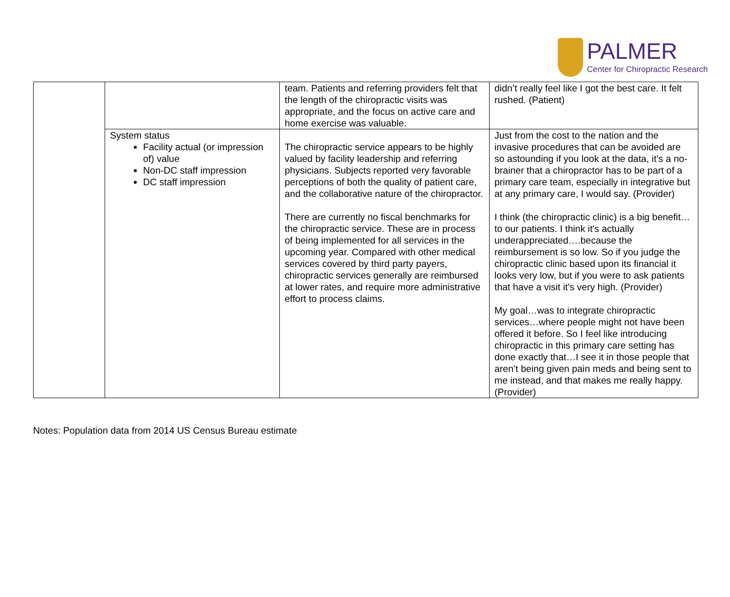PALMER
Center for Chiropractic Research
| | | team. Patients and referring providers felt that the length of the chiropractic visits was appropriate, and the focus on active care and home exercise was valuable. | didn’t really feel like I got the best care. It felt rushed. (Patient) |
| | System status Facility actual (or impression of) value Non-DC staff impression DC staff impression | The chiropractic service appears to be highly valued by facility leadership and referring physicians. Subjects reported very favorable perceptions of both the quality of patient care, and the collaborative nature of the chiropractor. There are currently no fiscal benchmarks for the chiropractic service. These are in process of being implemented for all services in the upcoming year. Compared with other medical services covered by third party payers, chiropractic services generally are reimbursed at lower rates, and require more administrative effort to process claims. | Just from the cost to the nation and the invasive procedures that can be avoided are so astounding if you look at the data, it’s a no-brainer that a chiropractor has to be part of a primary care team, especially in integrative but at any primary care, I would say. (Provider) I think (the chiropractic clinic) is a big benefit…to our patients. I think it's actually underappreciated….because the reimbursement is so low. So if you judge the chiropractic clinic based upon its financial it looks very low, but if you were to ask patients that have a visit it's very high. (Provider) My goal…was to integrate chiropractic services…where people might not have been offered it before. So I feel like introducing chiropractic in this primary care setting has done exactly that…I see it in those people that aren’t being given pain meds and being sent to me instead, and that makes me really happy. (Provider) |
Notes: Population data from 2014 US Census Bureau estimate